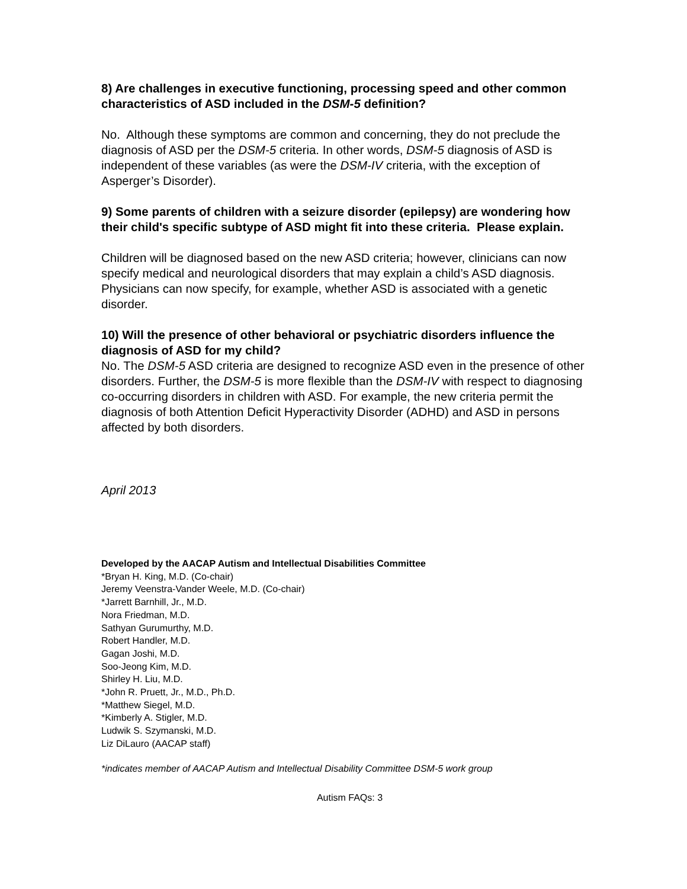8) Are challenges in executive functioning, processing speed and other common characteristics of ASD included in the DSM-5 definition?
No. Although these symptoms are common and concerning, they do not preclude the diagnosis of ASD per the DSM-5 criteria. In other words, DSM-5 diagnosis of ASD is independent of these variables (as were the DSM-IV criteria, with the exception of Asperger’s Disorder).
9) Some parents of children with a seizure disorder (epilepsy) are wondering how their child's specific subtype of ASD might fit into these criteria. Please explain.
Children will be diagnosed based on the new ASD criteria; however, clinicians can now specify medical and neurological disorders that may explain a child’s ASD diagnosis. Physicians can now specify, for example, whether ASD is associated with a genetic disorder.
10) Will the presence of other behavioral or psychiatric disorders influence the diagnosis of ASD for my child?
No. The DSM-5 ASD criteria are designed to recognize ASD even in the presence of other disorders. Further, the DSM-5 is more flexible than the DSM-IV with respect to diagnosing co-occurring disorders in children with ASD. For example, the new criteria permit the diagnosis of both Attention Deficit Hyperactivity Disorder (ADHD) and ASD in persons affected by both disorders.
April 2013
Developed by the AACAP Autism and Intellectual Disabilities Committee
*Bryan H. King, M.D. (Co-chair)
Jeremy Veenstra-Vander Weele, M.D. (Co-chair)
*Jarrett Barnhill, Jr., M.D.
Nora Friedman, M.D.
Sathyan Gurumurthy, M.D.
Robert Handler, M.D.
Gagan Joshi, M.D.
Soo-Jeong Kim, M.D.
Shirley H. Liu, M.D.
*John R. Pruett, Jr., M.D., Ph.D.
*Matthew Siegel, M.D.
*Kimberly A. Stigler, M.D.
Ludwik S. Szymanski, M.D.
Liz DiLauro (AACAP staff)
*indicates member of AACAP Autism and Intellectual Disability Committee DSM-5 work group
Autism FAQs: 3